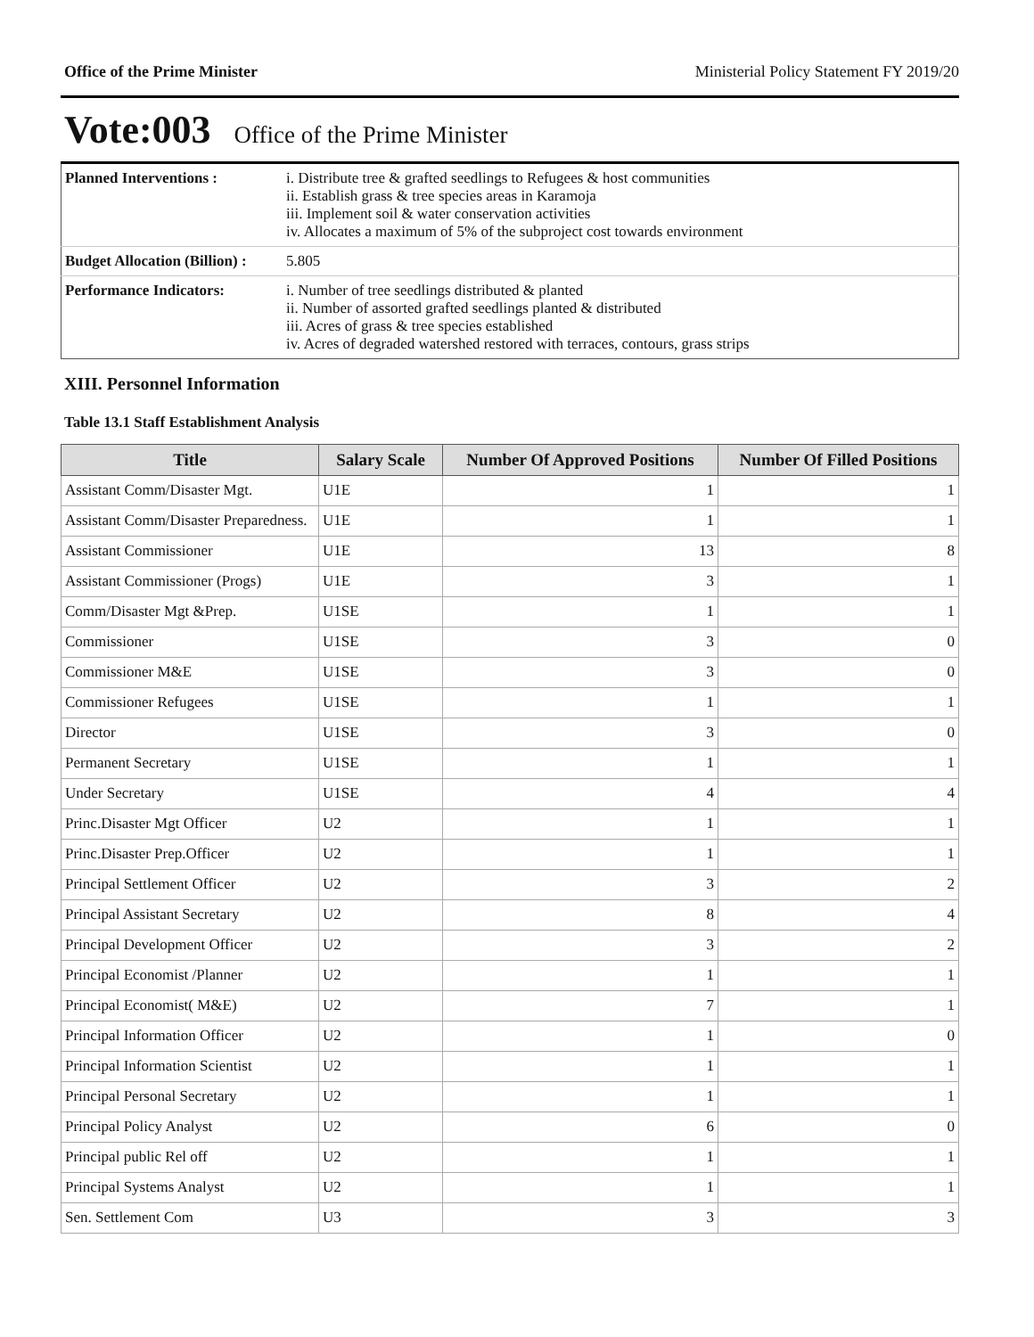Office of the Prime Minister Ministerial Policy Statement FY 2019/20
Vote:003 Office of the Prime Minister
| Planned Interventions : | i. Distribute tree & grafted seedlings to Refugees & host communities ii. Establish grass & tree species areas in Karamoja iii. Implement soil & water conservation activities iv. Allocates a maximum of 5% of the subproject cost towards environment |
| Budget Allocation (Billion) : | 5.805 |
| Performance Indicators: | i. Number of tree seedlings distributed & planted ii. Number of assorted grafted seedlings planted & distributed iii. Acres of grass & tree species established iv. Acres of degraded watershed restored with terraces, contours, grass strips |
XIII. Personnel Information
Table 13.1 Staff Establishment Analysis
| Title | Salary Scale | Number Of Approved Positions | Number Of Filled Positions |
| --- | --- | --- | --- |
| Assistant Comm/Disaster Mgt. | U1E | 1 | 1 |
| Assistant Comm/Disaster Preparedness. | U1E | 1 | 1 |
| Assistant Commissioner | U1E | 13 | 8 |
| Assistant Commissioner (Progs) | U1E | 3 | 1 |
| Comm/Disaster Mgt &Prep. | U1SE | 1 | 1 |
| Commissioner | U1SE | 3 | 0 |
| Commissioner M&E | U1SE | 3 | 0 |
| Commissioner Refugees | U1SE | 1 | 1 |
| Director | U1SE | 3 | 0 |
| Permanent Secretary | U1SE | 1 | 1 |
| Under Secretary | U1SE | 4 | 4 |
| Princ.Disaster Mgt Officer | U2 | 1 | 1 |
| Princ.Disaster Prep.Officer | U2 | 1 | 1 |
| Principal Settlement Officer | U2 | 3 | 2 |
| Principal Assistant Secretary | U2 | 8 | 4 |
| Principal Development Officer | U2 | 3 | 2 |
| Principal Economist /Planner | U2 | 1 | 1 |
| Principal Economist( M&E) | U2 | 7 | 1 |
| Principal Information Officer | U2 | 1 | 0 |
| Principal Information Scientist | U2 | 1 | 1 |
| Principal Personal Secretary | U2 | 1 | 1 |
| Principal Policy Analyst | U2 | 6 | 0 |
| Principal public Rel off | U2 | 1 | 1 |
| Principal Systems Analyst | U2 | 1 | 1 |
| Sen. Settlement Com | U3 | 3 | 3 |